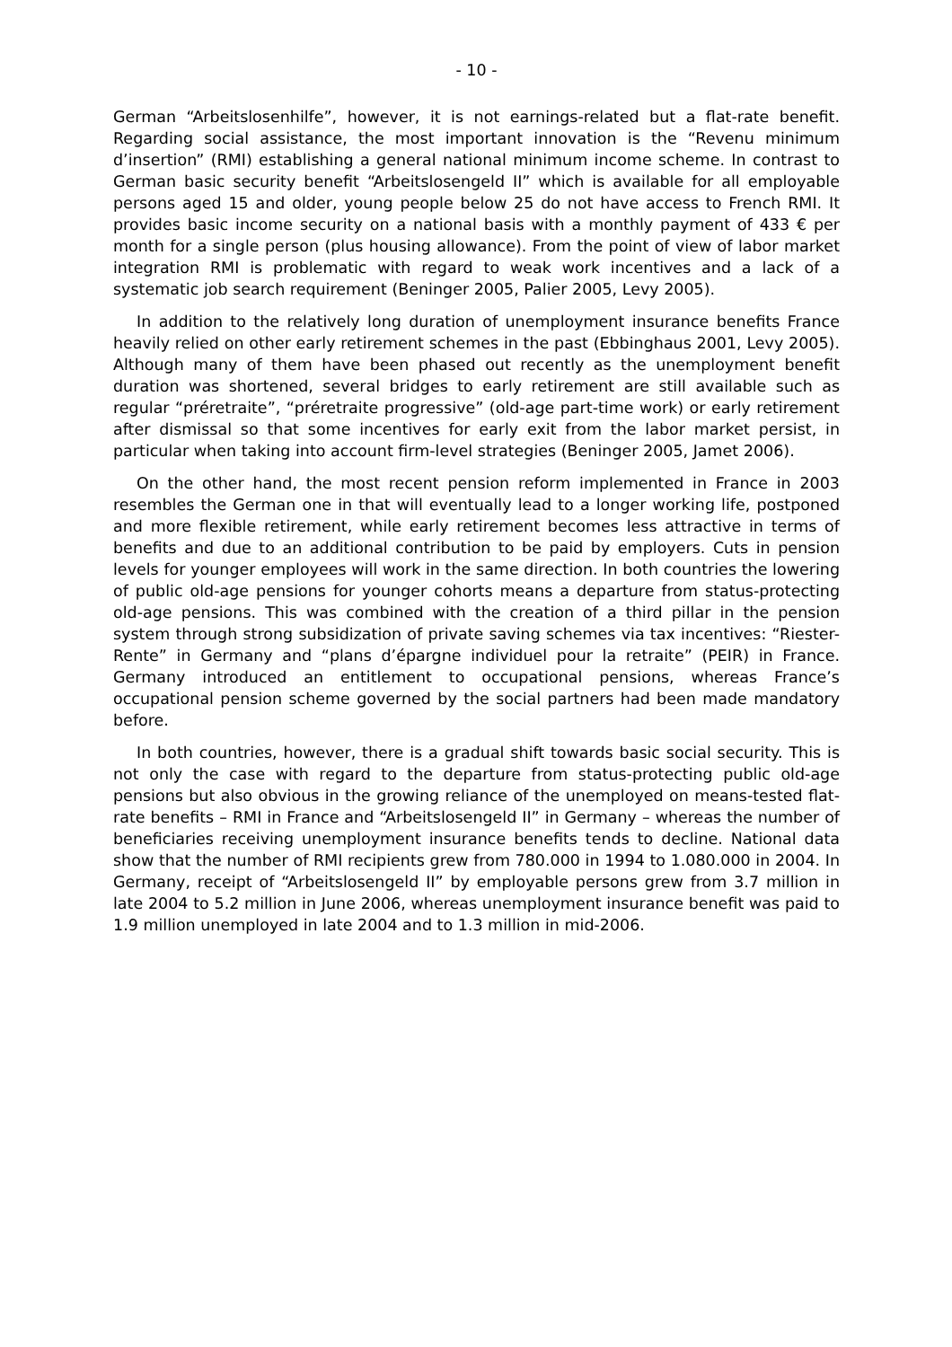- 10 -
German “Arbeitslosenhilfe”, however, it is not earnings-related but a flat-rate benefit. Regarding social assistance, the most important innovation is the “Revenu minimum d’insertion” (RMI) establishing a general national minimum income scheme. In contrast to German basic security benefit “Arbeitslosengeld II” which is available for all employable persons aged 15 and older, young people below 25 do not have access to French RMI. It provides basic income security on a national basis with a monthly payment of 433 € per month for a single person (plus housing allowance). From the point of view of labor market integration RMI is problematic with regard to weak work incentives and a lack of a systematic job search requirement (Beninger 2005, Palier 2005, Levy 2005).
In addition to the relatively long duration of unemployment insurance benefits France heavily relied on other early retirement schemes in the past (Ebbinghaus 2001, Levy 2005). Although many of them have been phased out recently as the unemployment benefit duration was shortened, several bridges to early retirement are still available such as regular “préretraite”, “préretraite progressive” (old-age part-time work) or early retirement after dismissal so that some incentives for early exit from the labor market persist, in particular when taking into account firm-level strategies (Beninger 2005, Jamet 2006).
On the other hand, the most recent pension reform implemented in France in 2003 resembles the German one in that will eventually lead to a longer working life, postponed and more flexible retirement, while early retirement becomes less attractive in terms of benefits and due to an additional contribution to be paid by employers. Cuts in pension levels for younger employees will work in the same direction. In both countries the lowering of public old-age pensions for younger cohorts means a departure from status-protecting old-age pensions. This was combined with the creation of a third pillar in the pension system through strong subsidization of private saving schemes via tax incentives: “Riester-Rente” in Germany and “plans d’épargne individuel pour la retraite” (PEIR) in France. Germany introduced an entitlement to occupational pensions, whereas France’s occupational pension scheme governed by the social partners had been made mandatory before.
In both countries, however, there is a gradual shift towards basic social security. This is not only the case with regard to the departure from status-protecting public old-age pensions but also obvious in the growing reliance of the unemployed on means-tested flat-rate benefits – RMI in France and “Arbeitslosengeld II” in Germany – whereas the number of beneficiaries receiving unemployment insurance benefits tends to decline. National data show that the number of RMI recipients grew from 780.000 in 1994 to 1.080.000 in 2004. In Germany, receipt of “Arbeitslosengeld II” by employable persons grew from 3.7 million in late 2004 to 5.2 million in June 2006, whereas unemployment insurance benefit was paid to 1.9 million unemployed in late 2004 and to 1.3 million in mid-2006.